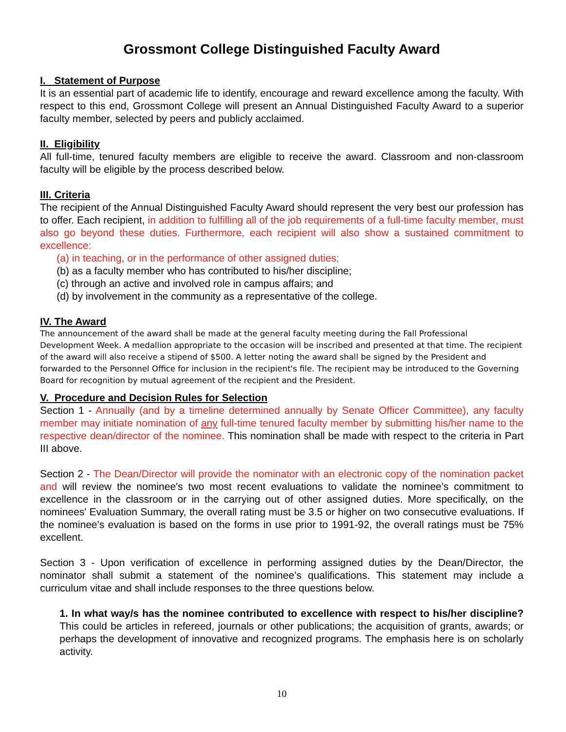Grossmont College Distinguished Faculty Award
I. Statement of Purpose
It is an essential part of academic life to identify, encourage and reward excellence among the faculty. With respect to this end, Grossmont College will present an Annual Distinguished Faculty Award to a superior faculty member, selected by peers and publicly acclaimed.
II. Eligibility
All full-time, tenured faculty members are eligible to receive the award. Classroom and non-classroom faculty will be eligible by the process described below.
III. Criteria
The recipient of the Annual Distinguished Faculty Award should represent the very best our profession has to offer. Each recipient, in addition to fulfilling all of the job requirements of a full-time faculty member, must also go beyond these duties. Furthermore, each recipient will also show a sustained commitment to excellence:
(a) in teaching, or in the performance of other assigned duties;
(b) as a faculty member who has contributed to his/her discipline;
(c) through an active and involved role in campus affairs; and
(d) by involvement in the community as a representative of the college.
IV. The Award
The announcement of the award shall be made at the general faculty meeting during the Fall Professional Development Week. A medallion appropriate to the occasion will be inscribed and presented at that time. The recipient of the award will also receive a stipend of $500. A letter noting the award shall be signed by the President and forwarded to the Personnel Office for inclusion in the recipient's file. The recipient may be introduced to the Governing Board for recognition by mutual agreement of the recipient and the President.
V. Procedure and Decision Rules for Selection
Section 1 - Annually (and by a timeline determined annually by Senate Officer Committee), any faculty member may initiate nomination of any full-time tenured faculty member by submitting his/her name to the respective dean/director of the nominee. This nomination shall be made with respect to the criteria in Part III above.
Section 2 - The Dean/Director will provide the nominator with an electronic copy of the nomination packet and will review the nominee's two most recent evaluations to validate the nominee's commitment to excellence in the classroom or in the carrying out of other assigned duties. More specifically, on the nominees' Evaluation Summary, the overall rating must be 3.5 or higher on two consecutive evaluations. If the nominee's evaluation is based on the forms in use prior to 1991-92, the overall ratings must be 75% excellent.
Section 3 - Upon verification of excellence in performing assigned duties by the Dean/Director, the nominator shall submit a statement of the nominee’s qualifications. This statement may include a curriculum vitae and shall include responses to the three questions below.
1. In what way/s has the nominee contributed to excellence with respect to his/her discipline? This could be articles in refereed, journals or other publications; the acquisition of grants, awards; or perhaps the development of innovative and recognized programs. The emphasis here is on scholarly activity.
10